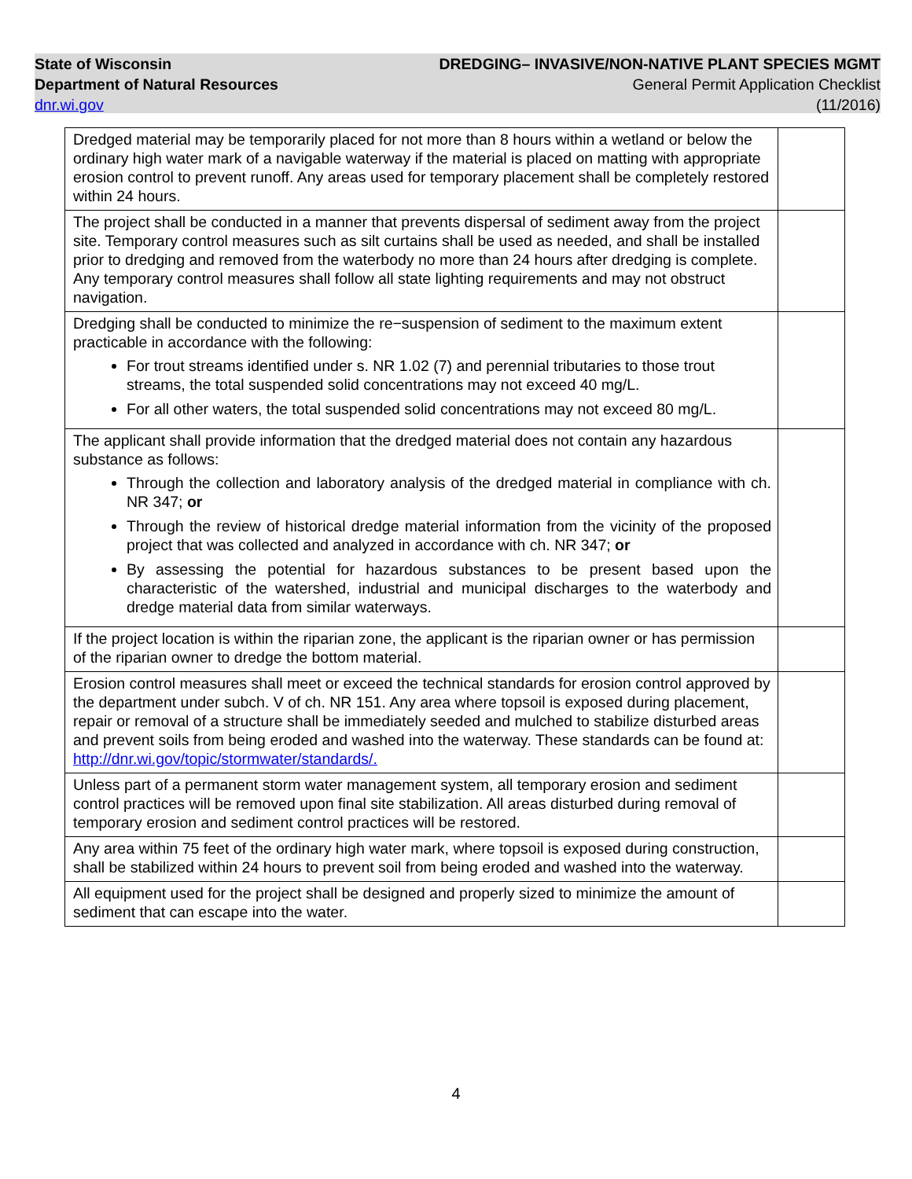State of Wisconsin
Department of Natural Resources
dnr.wi.gov
DREDGING– INVASIVE/NON-NATIVE PLANT SPECIES MGMT
General Permit Application Checklist
(11/2016)
| Dredged material may be temporarily placed for not more than 8 hours within a wetland or below the ordinary high water mark of a navigable waterway if the material is placed on matting with appropriate erosion control to prevent runoff. Any areas used for temporary placement shall be completely restored within 24 hours. | |
| The project shall be conducted in a manner that prevents dispersal of sediment away from the project site. Temporary control measures such as silt curtains shall be used as needed, and shall be installed prior to dredging and removed from the waterbody no more than 24 hours after dredging is complete. Any temporary control measures shall follow all state lighting requirements and may not obstruct navigation. | |
| Dredging shall be conducted to minimize the re−suspension of sediment to the maximum extent practicable in accordance with the following: For trout streams identified under s. NR 1.02 (7) and perennial tributaries to those trout streams, the total suspended solid concentrations may not exceed 40 mg/L. For all other waters, the total suspended solid concentrations may not exceed 80 mg/L. | |
| The applicant shall provide information that the dredged material does not contain any hazardous substance as follows: Through the collection and laboratory analysis of the dredged material in compliance with ch. NR 347; or Through the review of historical dredge material information from the vicinity of the proposed project that was collected and analyzed in accordance with ch. NR 347; or By assessing the potential for hazardous substances to be present based upon the characteristic of the watershed, industrial and municipal discharges to the waterbody and dredge material data from similar waterways. | |
| If the project location is within the riparian zone, the applicant is the riparian owner or has permission of the riparian owner to dredge the bottom material. | |
| Erosion control measures shall meet or exceed the technical standards for erosion control approved by the department under subch. V of ch. NR 151. Any area where topsoil is exposed during placement, repair or removal of a structure shall be immediately seeded and mulched to stabilize disturbed areas and prevent soils from being eroded and washed into the waterway. These standards can be found at: http://dnr.wi.gov/topic/stormwater/standards/. | |
| Unless part of a permanent storm water management system, all temporary erosion and sediment control practices will be removed upon final site stabilization. All areas disturbed during removal of temporary erosion and sediment control practices will be restored. | |
| Any area within 75 feet of the ordinary high water mark, where topsoil is exposed during construction, shall be stabilized within 24 hours to prevent soil from being eroded and washed into the waterway. | |
| All equipment used for the project shall be designed and properly sized to minimize the amount of sediment that can escape into the water. | |
4